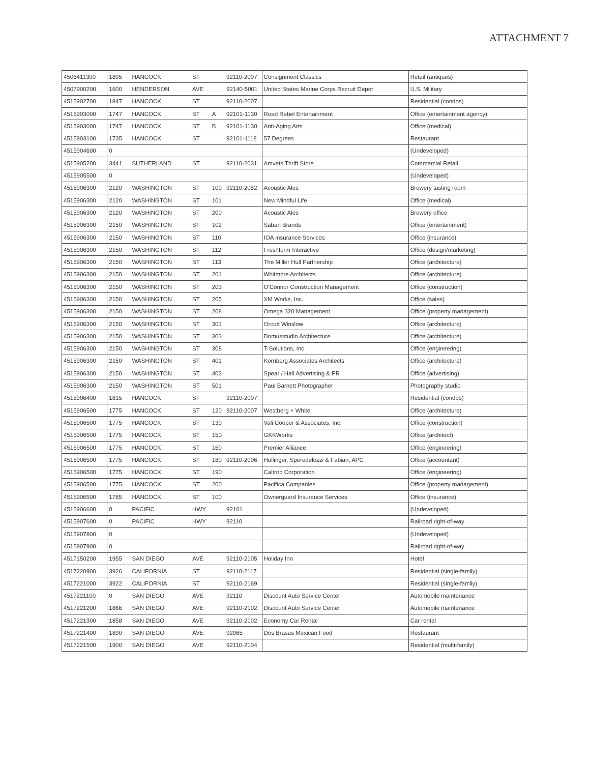ATTACHMENT 7
| 4506411300 | 1895 | HANCOCK | ST | | 92110-2007 | Consignment Classics | Retail (antiques) |
| 4507900200 | 1600 | HENDERSON | AVE | | 92140-5001 | United States Marine Corps Recruit Depot | U.S. Military |
| 4515902700 | 1847 | HANCOCK | ST | | 92110-2007 | | Residential (condos) |
| 4515903000 | 1747 | HANCOCK | ST | A | 92101-1130 | Road Rebel Entertainment | Office (entertainment agency) |
| 4515903000 | 1747 | HANCOCK | ST | B | 92101-1130 | Anti-Aging Arts | Office (medical) |
| 4515903100 | 1735 | HANCOCK | ST | | 92101-1118 | 57 Degrees | Restaurant |
| 4515904600 | 0 | | | | | | (Undeveloped) |
| 4515905200 | 3441 | SUTHERLAND | ST | | 92110-2031 | Amvets Thrift Store | Commercial Retail |
| 4515905500 | 0 | | | | | | (Undeveloped) |
| 4515906300 | 2120 | WASHINGTON | ST | 100 | 92110-2052 | Acoustic Ales | Brewery tasting room |
| 4515906300 | 2120 | WASHINGTON | ST | 101 | | New Mindful Life | Office (medical) |
| 4515906300 | 2120 | WASHINGTON | ST | 200 | | Acoustic Ales | Brewery office |
| 4515906300 | 2150 | WASHINGTON | ST | 102 | | Saban Brands | Office (entertainment) |
| 4515906300 | 2150 | WASHINGTON | ST | 110 | | IOA Insurance Services | Office (insurance) |
| 4515906300 | 2150 | WASHINGTON | ST | 112 | | Freshform Interactive | Office (design/marketing) |
| 4515906300 | 2150 | WASHINGTON | ST | 113 | | The Miller Hull Partnership | Office (architecture) |
| 4515906300 | 2150 | WASHINGTON | ST | 201 | | Whitmore Architects | Office (architecture) |
| 4515906300 | 2150 | WASHINGTON | ST | 203 | | O'Connor Construction Management | Office (construction) |
| 4515906300 | 2150 | WASHINGTON | ST | 205 | | XM Works, Inc. | Office (sales) |
| 4515906300 | 2150 | WASHINGTON | ST | 208 | | Omega 320 Management | Office (property management) |
| 4515906300 | 2150 | WASHINGTON | ST | 301 | | Orcutt Winslow | Office (architecture) |
| 4515906300 | 2150 | WASHINGTON | ST | 303 | | Domusstudio Architecture | Office (architecture) |
| 4515906300 | 2150 | WASHINGTON | ST | 308 | | T-Solutions, Inc. | Office (engineering) |
| 4515906300 | 2150 | WASHINGTON | ST | 401 | | Kornberg Associates Architects | Office (architecture) |
| 4515906300 | 2150 | WASHINGTON | ST | 402 | | Spear / Hall Advertising & PR | Office (advertising) |
| 4515906300 | 2150 | WASHINGTON | ST | 501 | | Paul Barnett Photographer | Photography studio |
| 4515906400 | 1815 | HANCOCK | ST | | 92110-2007 | | Residential (condos) |
| 4515906500 | 1775 | HANCOCK | ST | 120 | 92110-2007 | Westberg + White | Office (architecture) |
| 4515906500 | 1775 | HANCOCK | ST | 130 | | Vali Cooper & Associates, Inc. | Office (construction) |
| 4515906500 | 1775 | HANCOCK | ST | 150 | | GKKWorks | Office (architect) |
| 4515906500 | 1775 | HANCOCK | ST | 160 | | Premier Alliance | Office (engineering) |
| 4515906500 | 1775 | HANCOCK | ST | 180 | 92110-2006 | Hullinger, Speredelozzi & Fabian, APC | Office (accountant) |
| 4515906500 | 1775 | HANCOCK | ST | 190 | | Caltrop Corporation | Office (engineering) |
| 4515906500 | 1775 | HANCOCK | ST | 200 | | Pacifica Companies | Office (property management) |
| 4515906500 | 1785 | HANCOCK | ST | 100 | | Ownerguard Insurance Services | Office (insurance) |
| 4515906600 | 0 | PACIFIC | HWY | | 92101 | | (Undeveloped) |
| 4515907600 | 0 | PACIFIC | HWY | | 92110 | | Railroad right-of-way |
| 4515907800 | 0 | | | | | | (Undeveloped) |
| 4515907900 | 0 | | | | | | Railroad right-of-way |
| 4517150200 | 1955 | SAN DIEGO | AVE | | 92110-2105 | Holiday Inn | Hotel |
| 4517220900 | 3926 | CALIFORNIA | ST | | 92110-2117 | | Residential (single-family) |
| 4517221000 | 3922 | CALIFORNIA | ST | | 92110-2169 | | Residential (single-family) |
| 4517221100 | 0 | SAN DIEGO | AVE | | 92110 | Discount Auto Service Center | Automobile maintenance |
| 4517221200 | 1866 | SAN DIEGO | AVE | | 92110-2102 | Discount Auto Service Center | Automobile maintenance |
| 4517221300 | 1858 | SAN DIEGO | AVE | | 92110-2102 | Economy Car Rental | Car rental |
| 4517221400 | 1890 | SAN DIEGO | AVE | | 92065 | Dos Brasas Mexican Food | Restaurant |
| 4517221500 | 1900 | SAN DIEGO | AVE | | 92110-2104 | | Residential (multi-family) |